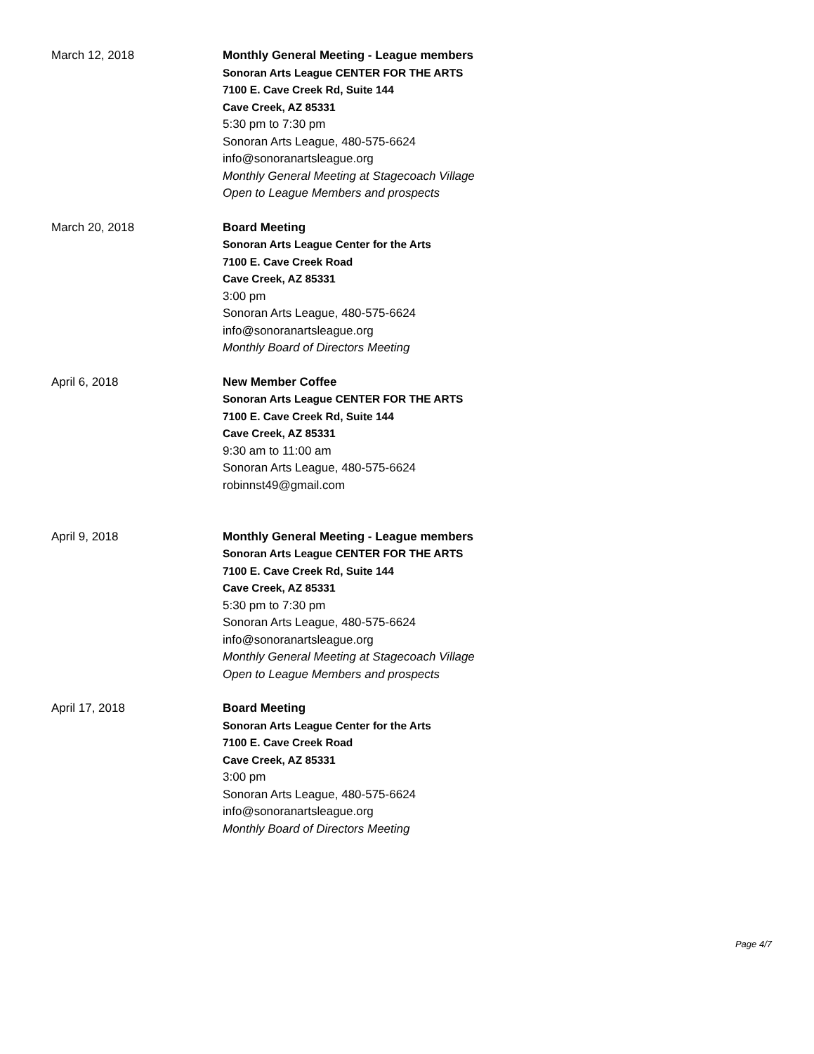March 12, 2018 Monthly General Meeting - League members
Sonoran Arts League CENTER FOR THE ARTS
7100 E. Cave Creek Rd, Suite 144
Cave Creek, AZ 85331
5:30 pm to 7:30 pm
Sonoran Arts League, 480-575-6624
info@sonoranartsleague.org
Monthly General Meeting at Stagecoach Village
Open to League Members and prospects
March 20, 2018 Board Meeting
Sonoran Arts League Center for the Arts
7100 E. Cave Creek Road
Cave Creek, AZ 85331
3:00 pm
Sonoran Arts League, 480-575-6624
info@sonoranartsleague.org
Monthly Board of Directors Meeting
April 6, 2018 New Member Coffee
Sonoran Arts League CENTER FOR THE ARTS
7100 E. Cave Creek Rd, Suite 144
Cave Creek, AZ 85331
9:30 am to 11:00 am
Sonoran Arts League, 480-575-6624
robinnst49@gmail.com
April 9, 2018 Monthly General Meeting - League members
Sonoran Arts League CENTER FOR THE ARTS
7100 E. Cave Creek Rd, Suite 144
Cave Creek, AZ 85331
5:30 pm to 7:30 pm
Sonoran Arts League, 480-575-6624
info@sonoranartsleague.org
Monthly General Meeting at Stagecoach Village
Open to League Members and prospects
April 17, 2018 Board Meeting
Sonoran Arts League Center for the Arts
7100 E. Cave Creek Road
Cave Creek, AZ 85331
3:00 pm
Sonoran Arts League, 480-575-6624
info@sonoranartsleague.org
Monthly Board of Directors Meeting
Page 4/7